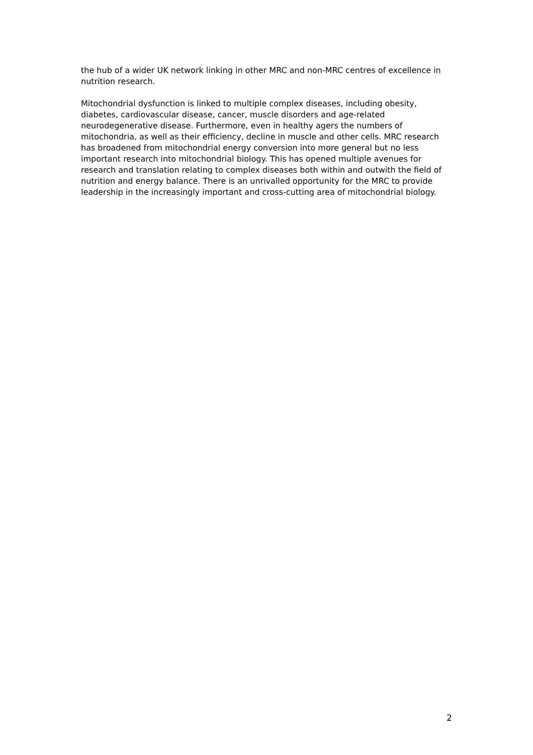the hub of a wider UK network linking in other MRC and non-MRC centres of excellence in nutrition research.
Mitochondrial dysfunction is linked to multiple complex diseases, including obesity, diabetes, cardiovascular disease, cancer, muscle disorders and age-related neurodegenerative disease. Furthermore, even in healthy agers the numbers of mitochondria, as well as their efficiency, decline in muscle and other cells. MRC research has broadened from mitochondrial energy conversion into more general but no less important research into mitochondrial biology. This has opened multiple avenues for research and translation relating to complex diseases both within and outwith the field of nutrition and energy balance. There is an unrivalled opportunity for the MRC to provide leadership in the increasingly important and cross-cutting area of mitochondrial biology.
2